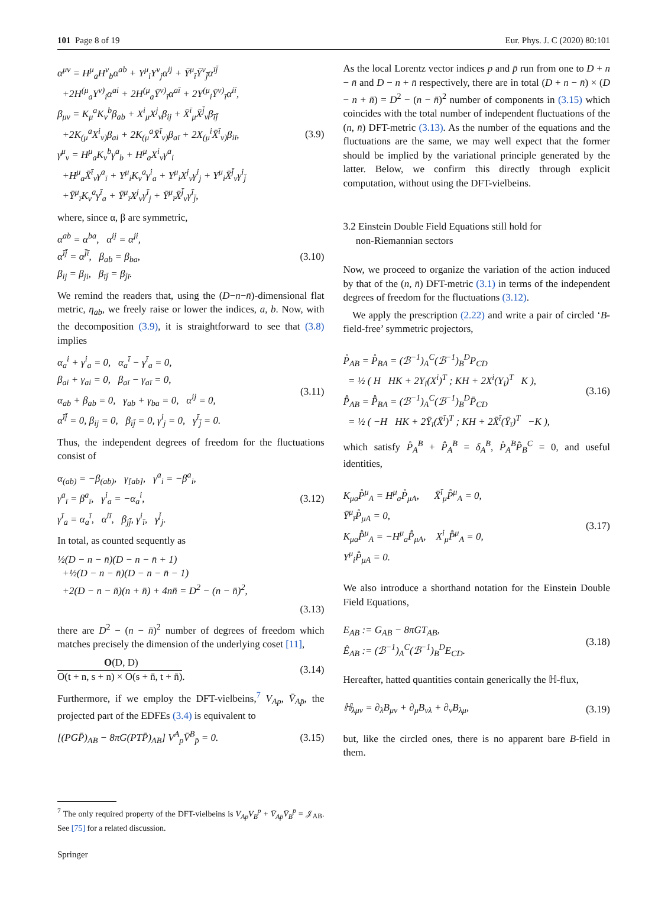101 Page 8 of 19 Eur. Phys. J. C (2020) 80:101
α<sup>μν</sup> = H<sup>μ</sup><sub>a</sub>H<sup>ν</sup><sub>b</sub>α<sup>ab</sup> + Y<sup>μ</sup><sub>i</sub>Y<sup>ν</sup><sub>j</sub>α<sup>ij</sup> + Ȳ<sup>μ</sup><sub>ī</sub>Ȳ<sup>ν</sup><sub>j̄</sub>α<sup>īj̄</sup>
+2H<sup>(μ</sup><sub>a</sub>Y<sup>ν)</sup><sub>i</sub>α<sup>ai</sup> + 2H<sup>(μ</sup><sub>a</sub>Ȳ<sup>ν)</sup><sub>ī</sub>α<sup>aī</sup> + 2Y<sup>(μ</sup><sub>i</sub>Ȳ<sup>ν)</sup><sub>ī</sub>α<sup>iī</sup>,
β<sub>μν</sub> = K<sub>μ</sub><sup>a</sup>K<sub>ν</sub><sup>b</sup>β<sub>ab</sub> + X<sup>i</sup><sub>μ</sub>X<sup>j</sup><sub>ν</sub>β<sub>ij</sub> + X̄<sup>ī</sup><sub>μ</sub>X̄<sup>j̄</sup><sub>ν</sub>β<sub>īj̄</sub>
+2K<sub>(μ</sub><sup>a</sup>X<sup>i</sup><sub>ν)</sub>β<sub>ai</sub> + 2K<sub>(μ</sub><sup>a</sup>X̄<sup>ī</sup><sub>ν)</sub>β<sub>aī</sub> + 2X<sub>(μ</sub><sup>i</sup>X̄<sup>ī</sup><sub>ν)</sub>β<sub>iī</sub>,
γ<sup>μ</sup><sub>ν</sub> = H<sup>μ</sup><sub>a</sub>K<sub>ν</sub><sup>b</sup>γ<sup>a</sup><sub>b</sub> + H<sup>μ</sup><sub>a</sub>X<sup>i</sup><sub>ν</sub>γ<sup>a</sup><sub>i</sub>
+H<sup>μ</sup><sub>a</sub>X̄<sup>ī</sup><sub>ν</sub>γ<sup>a</sup><sub>ī</sub> + Y<sup>μ</sup><sub>i</sub>K<sub>ν</sub><sup>a</sup>γ<sup>i</sup><sub>a</sub> + Y<sup>μ</sup><sub>i</sub>X<sup>j</sup><sub>ν</sub>γ<sup>i</sup><sub>j</sub> + Y<sup>μ</sup><sub>i</sub>X̄<sup>j̄</sup><sub>ν</sub>γ<sup>i</sup><sub>j̄</sub>
+Ȳ<sup>μ</sup><sub>ī</sub>K<sub>ν</sub><sup>a</sup>γ<sup>ī</sup><sub>a</sub> + Ȳ<sup>μ</sup><sub>ī</sub>X<sup>j</sup><sub>ν</sub>γ<sup>ī</sup><sub>j</sub> + Ȳ<sup>μ</sup><sub>ī</sub>X̄<sup>j̄</sup><sub>ν</sub>γ<sup>ī</sup><sub>j̄</sub>,
(3.9)
where, since α, β are symmetric,
α<sup>ab</sup> = α<sup>ba</sup>, α<sup>ij</sup> = α<sup>ji</sup>,
α<sup>īj̄</sup> = α<sup>j̄ī</sup>, β<sub>ab</sub> = β<sub>ba</sub>,
β<sub>ij</sub> = β<sub>ji</sub>, β<sub>īj̄</sub> = β<sub>j̄ī</sub>.
(3.10)
We remind the readers that, using the (D−n−n̄)-dimensional flat metric, η<sub>ab</sub>, we freely raise or lower the indices, a, b. Now, with the decomposition (3.9), it is straightforward to see that (3.8) implies
α<sub>a</sub><sup>i</sup> + γ<sup>i</sup><sub>a</sub> = 0, α<sub>a</sub><sup>ī</sup> − γ<sup>ī</sup><sub>a</sub> = 0,
β<sub>ai</sub> + γ<sub>ai</sub> = 0, β<sub>aī</sub> − γ<sub>aī</sub> = 0,
α<sub>ab</sub> + β<sub>ab</sub> = 0, γ<sub>ab</sub> + γ<sub>ba</sub> = 0, α<sup>ij</sup> = 0,
α<sup>īj̄</sup> = 0, β<sub>ij</sub> = 0, β<sub>īj̄</sub> = 0, γ<sup>i</sup><sub>j</sub> = 0, γ<sup>ī</sup><sub>j̄</sub> = 0.
(3.11)
Thus, the independent degrees of freedom for the fluctuations consist of
α<sub>(ab)</sub> = −β<sub>(ab)</sub>, γ<sub>[ab]</sub>, γ<sup>a</sup><sub>i</sub> = −β<sup>a</sup><sub>i</sub>,
γ<sup>a</sup><sub>ī</sub> = β<sup>a</sup><sub>ī</sub>, γ<sup>i</sup><sub>a</sub> = −α<sub>a</sub><sup>i</sup>,
γ<sup>ī</sup><sub>a</sub> = α<sub>a</sub><sup>ī</sup>, α<sup>iī</sup>, β<sub>jj̄</sub>, γ<sup>i</sup><sub>ī</sub>, γ<sup>j̄</sup><sub>j</sub>.
(3.12)
In total, as counted sequently as
½(D − n − n̄)(D − n − n̄ + 1)
+½(D − n − n̄)(D − n − n̄ − 1)
+2(D − n − n̄)(n + n̄) + 4nn̄ = D<sup>2</sup> − (n − n̄)<sup>2</sup>,
(3.13)
there are D<sup>2</sup> − (n − n̄)<sup>2</sup> number of degrees of freedom which matches precisely the dimension of the underlying coset [11],
O(D, D)
O(t + n, s + n) × O(s + n̄, t + n̄).
(3.14)
Furthermore, if we employ the DFT-vielbeins,<sup>7</sup> V<sub>Ap</sub>, V̄<sub>Ap̄</sub>, the projected part of the EDFEs (3.4) is equivalent to
[(PGP̄)<sub>AB</sub> − 8πG(PTP̄)<sub>AB</sub>] V<sup>A</sup><sub>p</sub>V̄<sup>B</sup><sub>p̄</sub> = 0.
(3.15)
<sup>7</sup> The only required property of the DFT-vielbeins is V<sub>Ap</sub>V<sub>B</sub><sup>p</sup> + V̄<sub>Ap̄</sub>V̄<sub>B</sub><sup>p̄</sup> = 𝒥<sub>AB</sub>. See [75] for a related discussion.
As the local Lorentz vector indices p and p̄ run from one to D + n − n̄ and D − n + n̄ respectively, there are in total (D + n − n̄) × (D − n + n̄) = D<sup>2</sup> − (n − n̄)<sup>2</sup> number of components in (3.15) which coincides with the total number of independent fluctuations of the (n, n̄) DFT-metric (3.13). As the number of the equations and the fluctuations are the same, we may well expect that the former should be implied by the variational principle generated by the latter. Below, we confirm this directly through explicit computation, without using the DFT-vielbeins.
3.2 Einstein Double Field Equations still hold for
non-Riemannian sectors
Now, we proceed to organize the variation of the action induced by that of the (n, n̄) DFT-metric (3.1) in terms of the independent degrees of freedom for the fluctuations (3.12).
We apply the prescription (2.22) and write a pair of circled ‘B-field-free’ symmetric projectors,
P̊<sub>AB</sub> = P̊<sub>BA</sub> = (ℬ<sup>−1</sup>)<sub>A</sub><sup>C</sup>(ℬ<sup>−1</sup>)<sub>B</sub><sup>D</sup>P<sub>CD</sub>
= ½ ( H HK + 2Y<sub>i</sub>(X<sup>i</sup>)<sup>T</sup> ; KH + 2X<sup>i</sup>(Y<sub>i</sub>)<sup>T</sup> K ),
P̊̄<sub>AB</sub> = P̊̄<sub>BA</sub> = (ℬ<sup>−1</sup>)<sub>A</sub><sup>C</sup>(ℬ<sup>−1</sup>)<sub>B</sub><sup>D</sup>P̄<sub>CD</sub>
= ½ ( −H HK + 2Ȳ<sub>ī</sub>(X̄<sup>ī</sup>)<sup>T</sup> ; KH + 2X̄<sup>ī</sup>(Ȳ<sub>ī</sub>)<sup>T</sup> −K ),
(3.16)
which satisfy P̊<sub>A</sub><sup>B</sup> + P̊̄<sub>A</sub><sup>B</sup> = δ<sub>A</sub><sup>B</sup>, P̊<sub>A</sub><sup>B</sup>P̊̄<sub>B</sub><sup>C</sup> = 0, and useful identities,
K<sub>μa</sub>P̊<sup>μ</sup><sub>A</sub> = H<sup>μ</sup><sub>a</sub>P̊<sub>μA</sub>, X̄<sup>ī</sup><sub>μ</sub>P̊<sup>μ</sup><sub>A</sub> = 0,
Ȳ<sup>μ</sup><sub>ī</sub>P̊<sub>μA</sub> = 0,
K<sub>μa</sub>P̊̄<sup>μ</sup><sub>A</sub> = −H<sup>μ</sup><sub>a</sub>P̊̄<sub>μA</sub>, X<sup>i</sup><sub>μ</sub>P̊̄<sup>μ</sup><sub>A</sub> = 0,
Y<sup>μ</sup><sub>i</sub>P̊̄<sub>μA</sub> = 0.
(3.17)
We also introduce a shorthand notation for the Einstein Double Field Equations,
E<sub>AB</sub> := G<sub>AB</sub> − 8πGT<sub>AB</sub>,
Ê<sub>AB</sub> := (ℬ<sup>−1</sup>)<sub>A</sub><sup>C</sup>(ℬ<sup>−1</sup>)<sub>B</sub><sup>D</sup>E<sub>CD</sub>.
(3.18)
Hereafter, hatted quantities contain generically the ℍ-flux,
ℍ<sub>λμν</sub> = ∂<sub>λ</sub>B<sub>μν</sub> + ∂<sub>μ</sub>B<sub>νλ</sub> + ∂<sub>ν</sub>B<sub>λμ</sub>, (3.19)
but, like the circled ones, there is no apparent bare B-field in them.
Springer